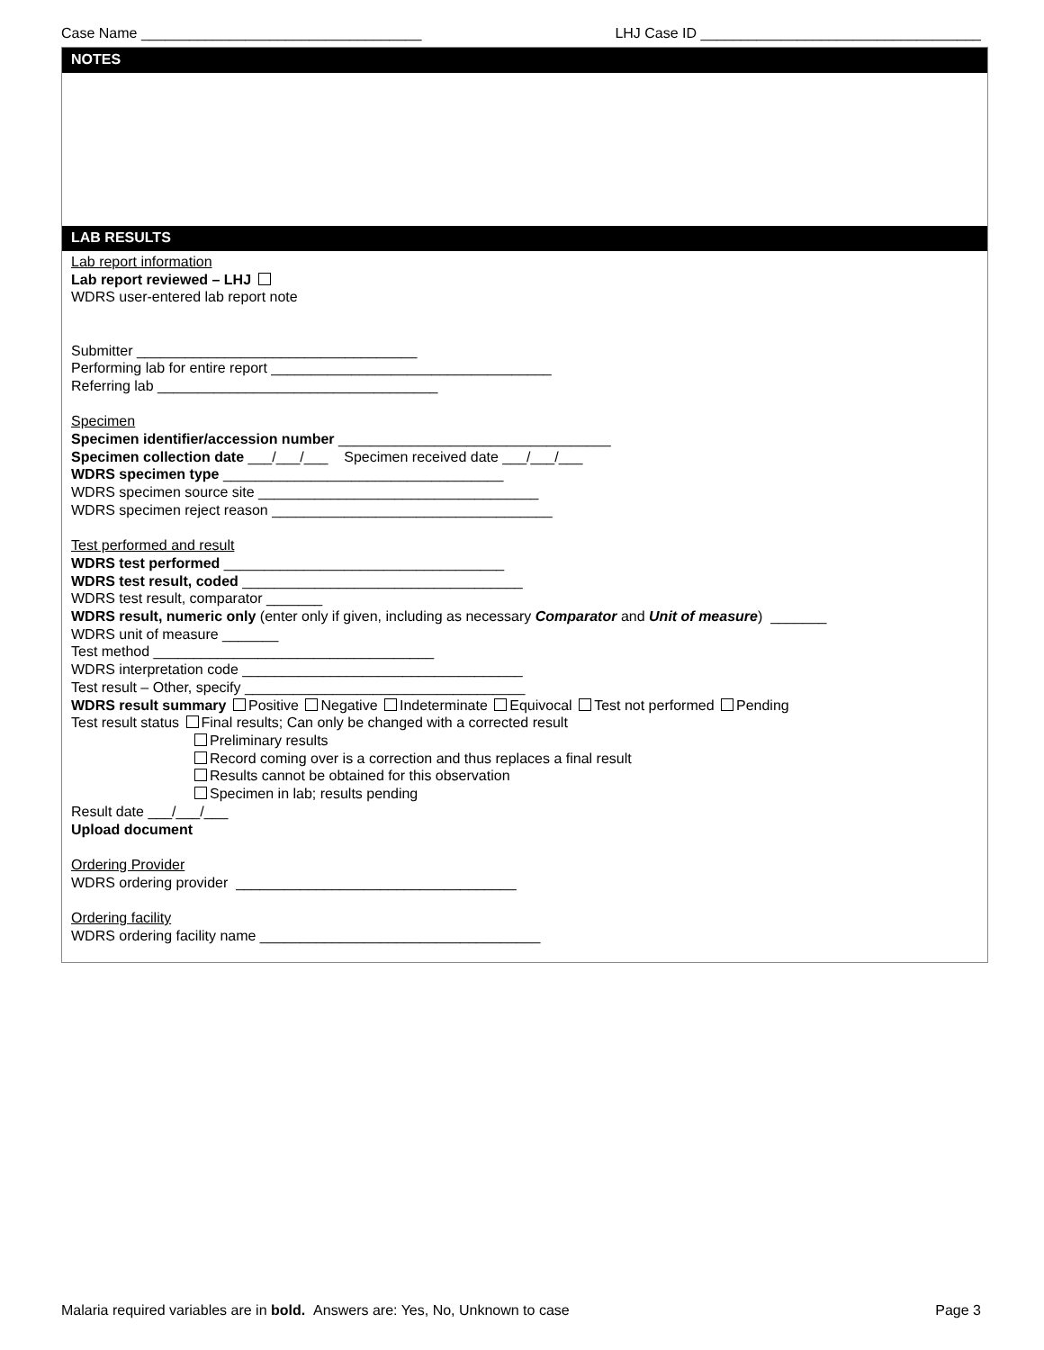Case Name ___________________________________ LHJ Case ID ___________________________________
NOTES
LAB RESULTS
Lab report information
Lab report reviewed – LHJ
WDRS user-entered lab report note
Submitter ___________________________________
Performing lab for entire report ___________________________________
Referring lab ___________________________________
Specimen
Specimen identifier/accession number __________________________________
Specimen collection date ___/___/___ Specimen received date ___/___/___
WDRS specimen type ___________________________________
WDRS specimen source site ___________________________________
WDRS specimen reject reason ___________________________________
Test performed and result
WDRS test performed ___________________________________
WDRS test result, coded ___________________________________
WDRS test result, comparator _______
WDRS result, numeric only (enter only if given, including as necessary Comparator and Unit of measure) _______
WDRS unit of measure _______
Test method ___________________________________
WDRS interpretation code ___________________________________
Test result – Other, specify ___________________________________
WDRS result summary Positive Negative Indeterminate Equivocal Test not performed Pending
Test result status Final results; Can only be changed with a corrected result
Preliminary results
Record coming over is a correction and thus replaces a final result
Results cannot be obtained for this observation
Specimen in lab; results pending
Result date ___/___/___
Upload document
Ordering Provider
WDRS ordering provider ___________________________________
Ordering facility
WDRS ordering facility name ___________________________________
Malaria required variables are in bold. Answers are: Yes, No, Unknown to case Page 3